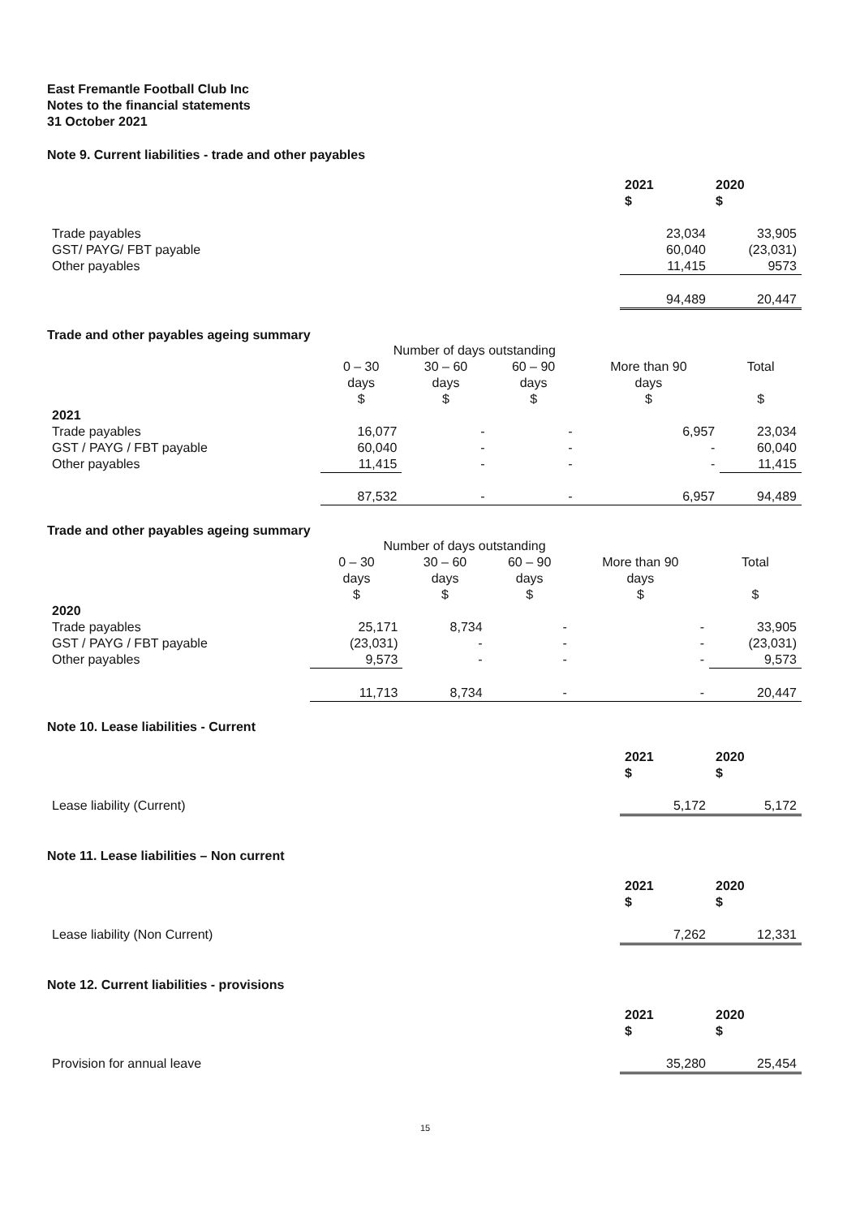East Fremantle Football Club Inc
Notes to the financial statements
31 October 2021
Note 9. Current liabilities - trade and other payables
| | 2021 $ | 2020 $ |
| Trade payables | 23,034 | 33,905 |
| GST/ PAYG/ FBT payable | 60,040 | (23,031) |
| Other payables | 11,415 | 9573 |
| | 94,489 | 20,447 |
Trade and other payables ageing summary
| | Number of days outstanding | | | | |
| | 0 – 30 days $ | 30 – 60 days $ | 60 – 90 days $ | More than 90 days $ | Total $ |
| 2021 | | | | | |
| Trade payables | 16,077 | - | - | 6,957 | 23,034 |
| GST / PAYG / FBT payable | 60,040 | - | - | - | 60,040 |
| Other payables | 11,415 | - | - | - | 11,415 |
| | 87,532 | - | - | 6,957 | 94,489 |
Trade and other payables ageing summary
| | Number of days outstanding | | | | |
| | 0 – 30 days $ | 30 – 60 days $ | 60 – 90 days $ | More than 90 days $ | Total $ |
| 2020 | | | | | |
| Trade payables | 25,171 | 8,734 | - | - | 33,905 |
| GST / PAYG / FBT payable | (23,031) | - | - | - | (23,031) |
| Other payables | 9,573 | - | - | - | 9,573 |
| | 11,713 | 8,734 | - | - | 20,447 |
Note 10. Lease liabilities - Current
| | 2021 $ | 2020 $ |
| Lease liability (Current) | 5,172 | 5,172 |
Note 11. Lease liabilities – Non current
| | 2021 $ | 2020 $ |
| Lease liability (Non Current) | 7,262 | 12,331 |
Note 12. Current liabilities - provisions
| | 2021 $ | 2020 $ |
| Provision for annual leave | 35,280 | 25,454 |
15